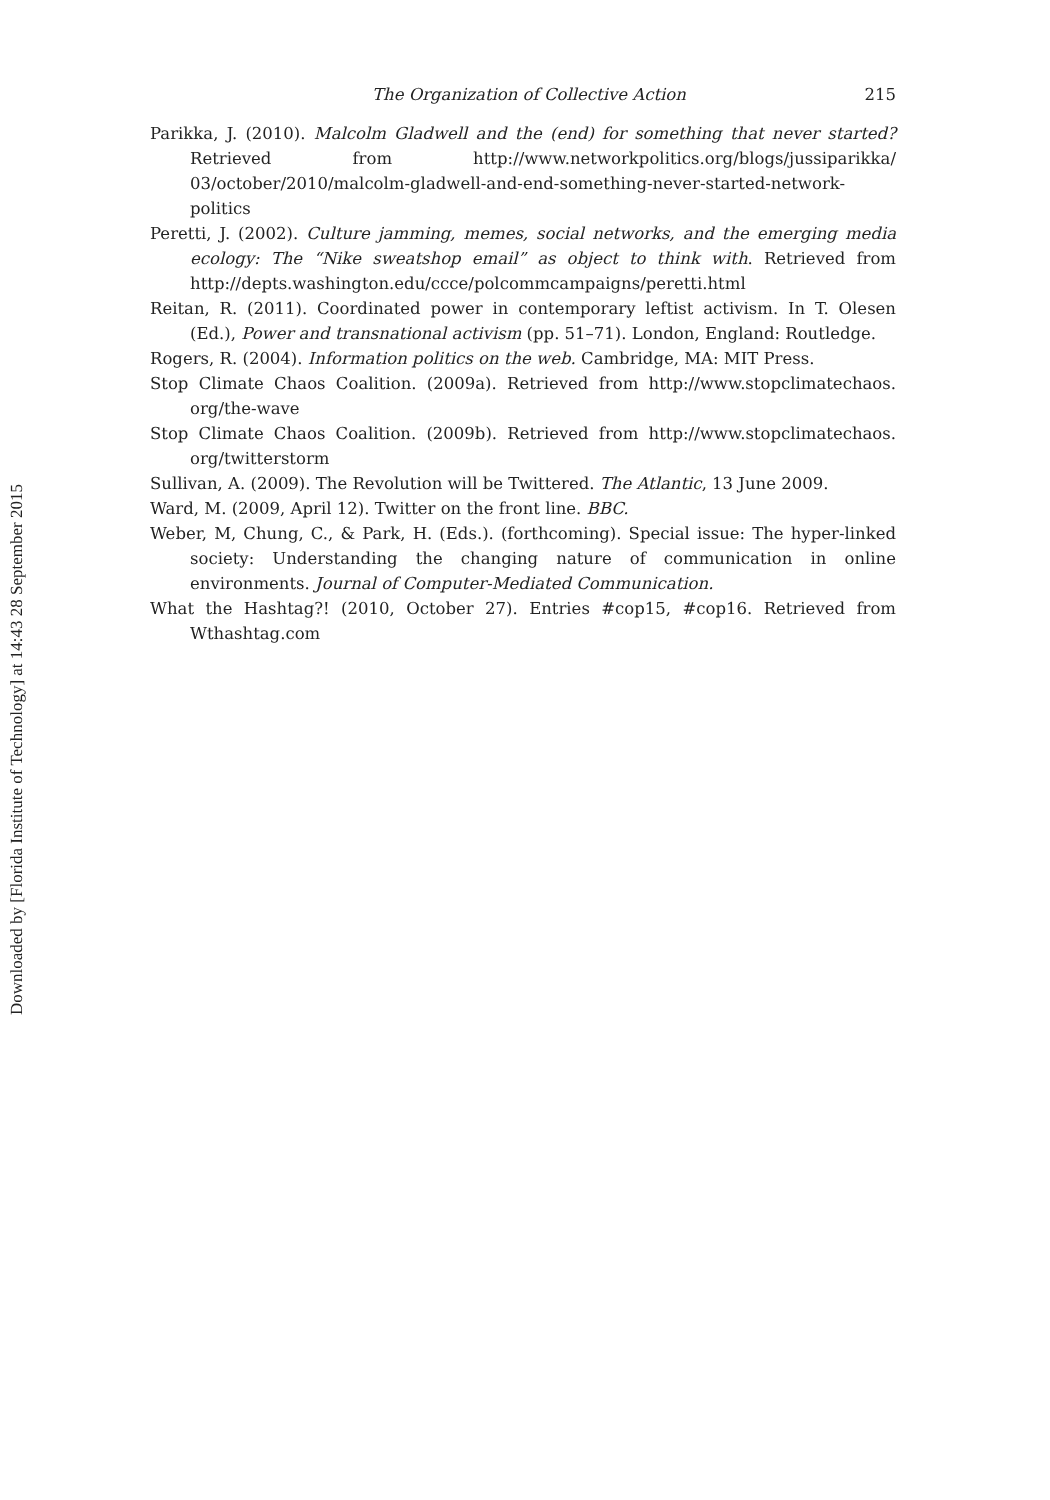Downloaded by [Florida Institute of Technology] at 14:43 28 September 2015
The Organization of Collective Action 215
Parikka, J. (2010). Malcolm Gladwell and the (end) for something that never started? Retrieved from http://www.networkpolitics.org/blogs/jussiparikka/ 03/october/2010/malcolm-gladwell-and-end-something-never-started-network-politics
Peretti, J. (2002). Culture jamming, memes, social networks, and the emerging media ecology: The “Nike sweatshop email” as object to think with. Retrieved from http://depts.washington.edu/ccce/polcommcampaigns/peretti.html
Reitan, R. (2011). Coordinated power in contemporary leftist activism. In T. Olesen (Ed.), Power and transnational activism (pp. 51–71). London, England: Routledge.
Rogers, R. (2004). Information politics on the web. Cambridge, MA: MIT Press.
Stop Climate Chaos Coalition. (2009a). Retrieved from http://www.stopclimatechaos. org/the-wave
Stop Climate Chaos Coalition. (2009b). Retrieved from http://www.stopclimatechaos. org/twitterstorm
Sullivan, A. (2009). The Revolution will be Twittered. The Atlantic, 13 June 2009.
Ward, M. (2009, April 12). Twitter on the front line. BBC.
Weber, M, Chung, C., & Park, H. (Eds.). (forthcoming). Special issue: The hyper-linked society: Understanding the changing nature of communication in online environments. Journal of Computer-Mediated Communication.
What the Hashtag?! (2010, October 27). Entries #cop15, #cop16. Retrieved from Wthashtag.com